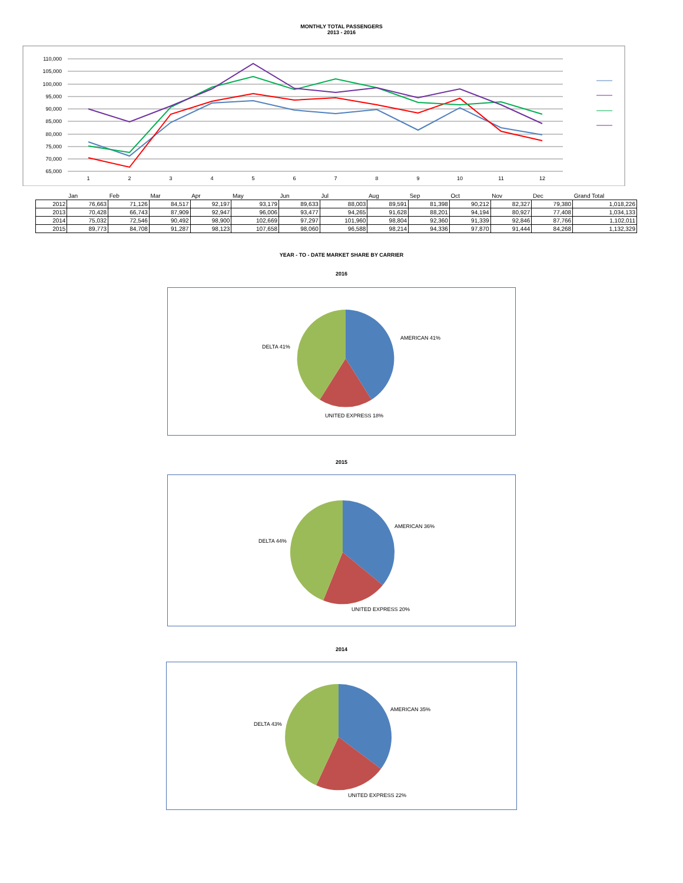MONTHLY TOTAL PASSENGERS
2013 - 2016
110,000
105,000
100,000
95,000
90,000
85,000
80,000
75,000
70,000
65,000
1
2
3
4
5
6
7
8
9
10
11
12
| | Jan | Feb | Mar | Apr | May | Jun | Jul | Aug | Sep | Oct | Nov | Dec | Grand Total |
| --- | --- | --- | --- | --- | --- | --- | --- | --- | --- | --- | --- | --- | --- |
| 2012 | 76,663 | 71,126 | 84,517 | 92,197 | 93,179 | 89,633 | 88,003 | 89,591 | 81,398 | 90,212 | 82,327 | 79,380 | 1,018,226 |
| 2013 | 70,428 | 66,743 | 87,909 | 92,947 | 96,006 | 93,477 | 94,265 | 91,628 | 88,201 | 94,194 | 80,927 | 77,408 | 1,034,133 |
| 2014 | 75,032 | 72,546 | 90,492 | 98,900 | 102,669 | 97,297 | 101,960 | 98,804 | 92,360 | 91,339 | 92,846 | 87,766 | 1,102,011 |
| 2015 | 89,773 | 84,708 | 91,287 | 98,123 | 107,658 | 98,060 | 96,588 | 98,214 | 94,336 | 97,870 | 91,444 | 84,268 | 1,132,329 |
YEAR - TO - DATE MARKET SHARE BY CARRIER
2016
AMERICAN 41%
DELTA 41%
UNITED EXPRESS 18%
2015
AMERICAN 36%
DELTA 44%
UNITED EXPRESS 20%
2014
AMERICAN 35%
DELTA 43%
UNITED EXPRESS 22%